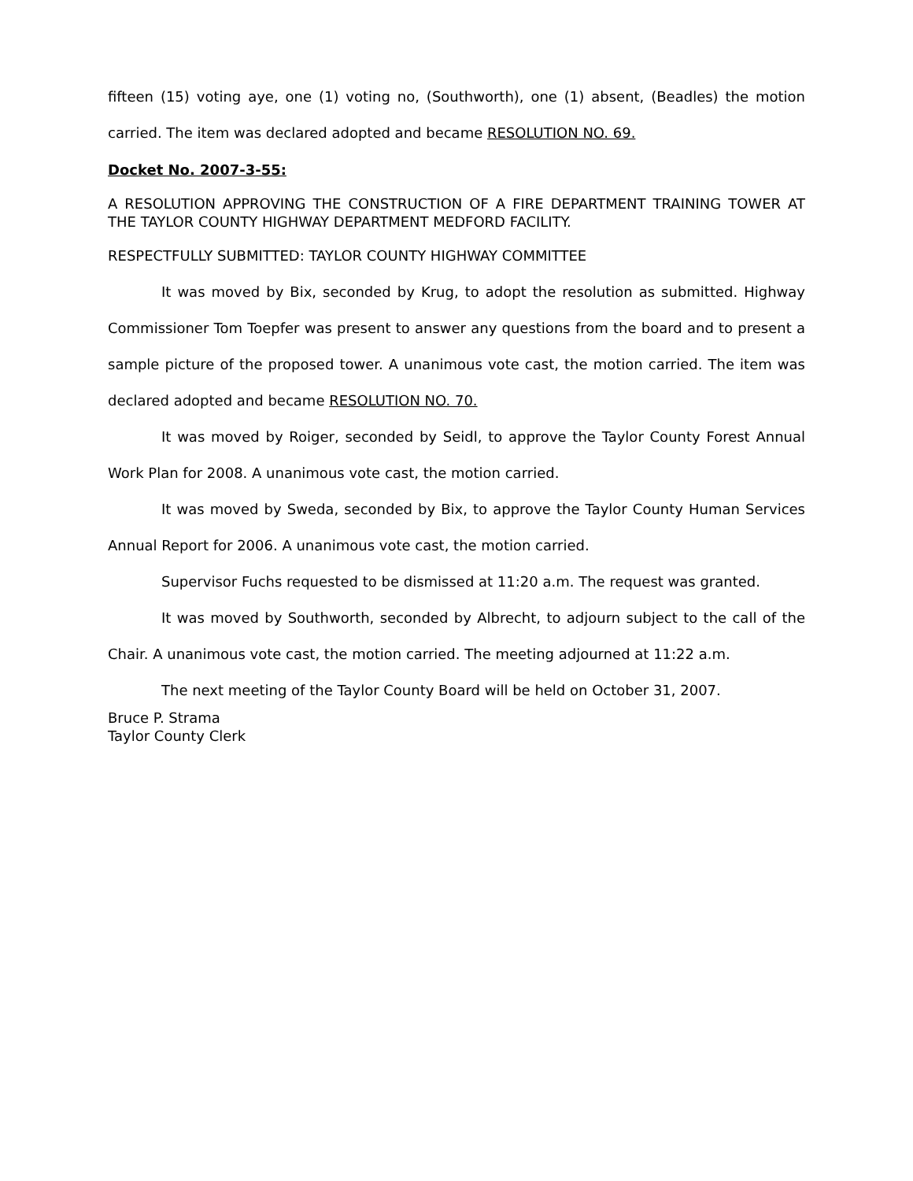fifteen (15) voting aye, one (1) voting no, (Southworth), one (1) absent, (Beadles) the motion carried. The item was declared adopted and became RESOLUTION NO. 69.
Docket No. 2007-3-55:
A RESOLUTION APPROVING THE CONSTRUCTION OF A FIRE DEPARTMENT TRAINING TOWER AT THE TAYLOR COUNTY HIGHWAY DEPARTMENT MEDFORD FACILITY.
RESPECTFULLY SUBMITTED: TAYLOR COUNTY HIGHWAY COMMITTEE
It was moved by Bix, seconded by Krug, to adopt the resolution as submitted. Highway Commissioner Tom Toepfer was present to answer any questions from the board and to present a sample picture of the proposed tower. A unanimous vote cast, the motion carried. The item was declared adopted and became RESOLUTION NO. 70.
It was moved by Roiger, seconded by Seidl, to approve the Taylor County Forest Annual Work Plan for 2008. A unanimous vote cast, the motion carried.
It was moved by Sweda, seconded by Bix, to approve the Taylor County Human Services Annual Report for 2006. A unanimous vote cast, the motion carried.
Supervisor Fuchs requested to be dismissed at 11:20 a.m. The request was granted.
It was moved by Southworth, seconded by Albrecht, to adjourn subject to the call of the Chair. A unanimous vote cast, the motion carried. The meeting adjourned at 11:22 a.m.
The next meeting of the Taylor County Board will be held on October 31, 2007.
Bruce P. Strama
Taylor County Clerk